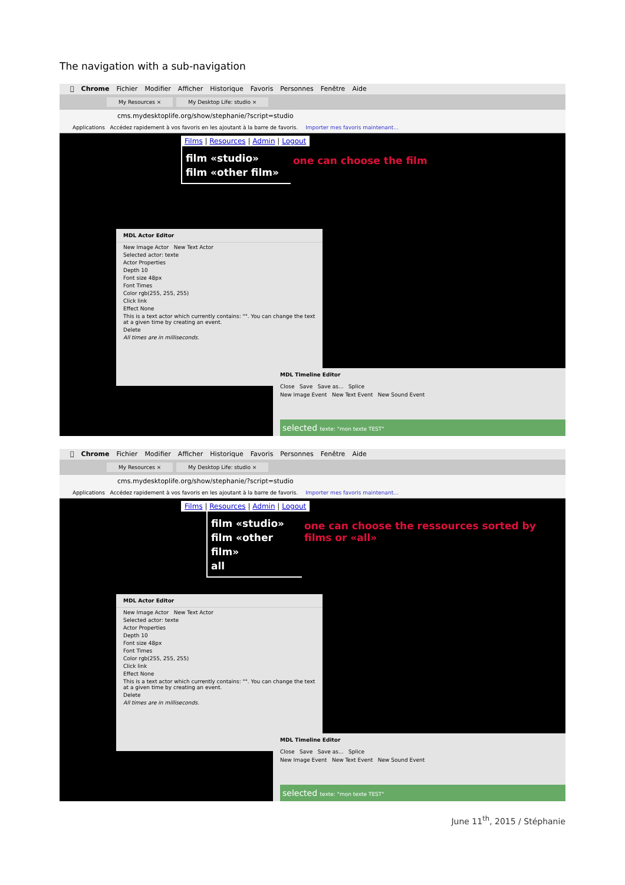The navigation with a sub-navigation
 Chrome Fichier Modifier Afficher Historique Favoris Personnes Fenêtre Aide
My Resources × My Desktop Life: studio ×
cms.mydesktoplife.org/show/stephanie/?script=studio
Applications Accédez rapidement à vos favoris en les ajoutant à la barre de favoris. Importer mes favoris maintenant...
Films | Resources | Admin | Logout
film «studio»
film «other film»
one can choose the film
MDL Actor Editor
New Image Actor New Text Actor
Selected actor: texte
Actor Properties
Depth 10
Font size 48px
Font Times
Color rgb(255, 255, 255)
Click link
Effect None
This is a text actor which currently contains: "". You can change the text at a given time by creating an event.
Delete
All times are in milliseconds.
MDL Timeline Editor
Close Save Save as... Splice
New Image Event New Text Event New Sound Event
selected texte: "mon texte TEST"
 Chrome Fichier Modifier Afficher Historique Favoris Personnes Fenêtre Aide
My Resources × My Desktop Life: studio ×
cms.mydesktoplife.org/show/stephanie/?script=studio
Applications Accédez rapidement à vos favoris en les ajoutant à la barre de favoris. Importer mes favoris maintenant...
Films | Resources | Admin | Logout
film «studio»
film «other film»
all
one can choose the ressources sorted by films or «all»
MDL Actor Editor
New Image Actor New Text Actor
Selected actor: texte
Actor Properties
Depth 10
Font size 48px
Font Times
Color rgb(255, 255, 255)
Click link
Effect None
This is a text actor which currently contains: "". You can change the text at a given time by creating an event.
Delete
All times are in milliseconds.
MDL Timeline Editor
Close Save Save as... Splice
New Image Event New Text Event New Sound Event
selected texte: "mon texte TEST"
June 11<sup>th</sup>, 2015 / Stéphanie